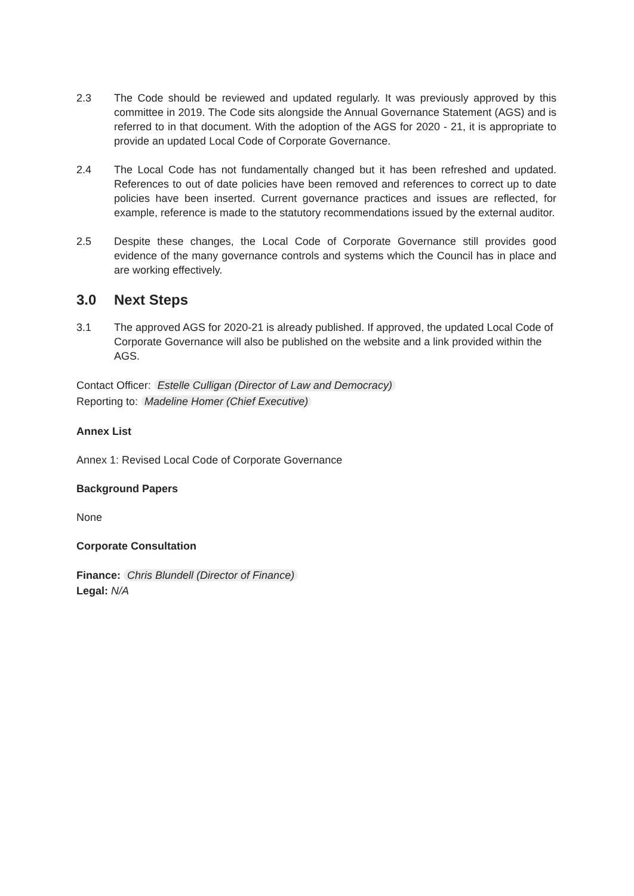2.3 The Code should be reviewed and updated regularly. It was previously approved by this committee in 2019. The Code sits alongside the Annual Governance Statement (AGS) and is referred to in that document. With the adoption of the AGS for 2020 - 21, it is appropriate to provide an updated Local Code of Corporate Governance.
2.4 The Local Code has not fundamentally changed but it has been refreshed and updated. References to out of date policies have been removed and references to correct up to date policies have been inserted. Current governance practices and issues are reflected, for example, reference is made to the statutory recommendations issued by the external auditor.
2.5 Despite these changes, the Local Code of Corporate Governance still provides good evidence of the many governance controls and systems which the Council has in place and are working effectively.
3.0 Next Steps
3.1 The approved AGS for 2020-21 is already published. If approved, the updated Local Code of Corporate Governance will also be published on the website and a link provided within the AGS.
Contact Officer: Estelle Culligan (Director of Law and Democracy)
Reporting to: Madeline Homer (Chief Executive)
Annex List
Annex 1: Revised Local Code of Corporate Governance
Background Papers
None
Corporate Consultation
Finance: Chris Blundell (Director of Finance)
Legal: N/A